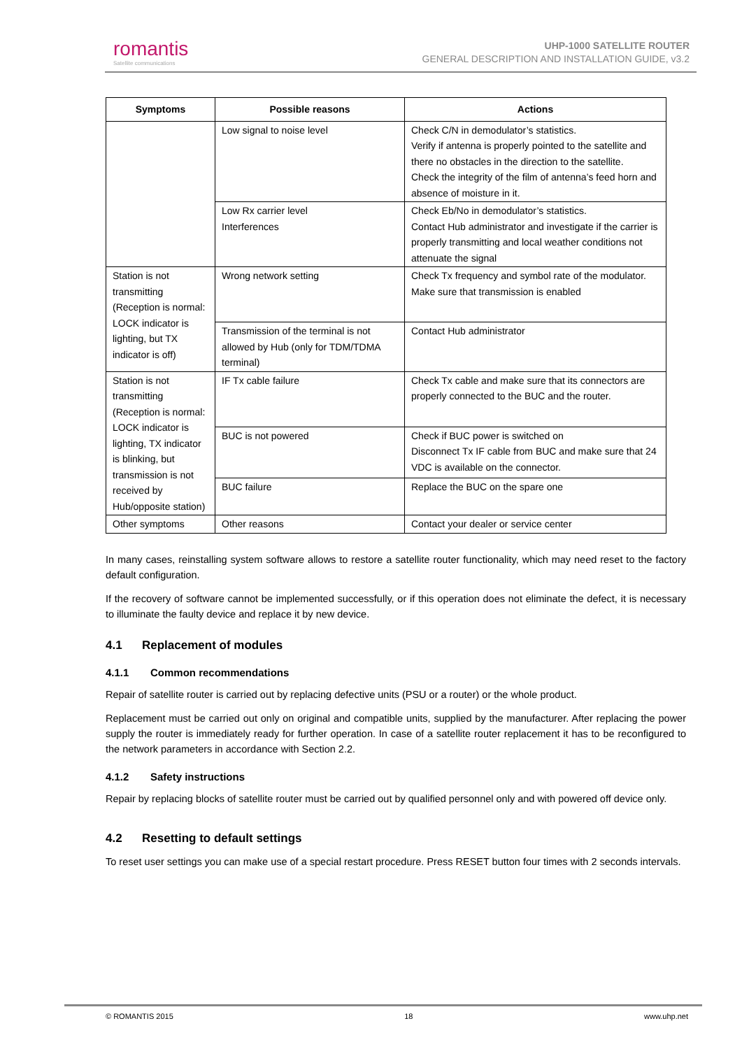romantis
Satellite communications
UHP-1000 SATELLITE ROUTER
GENERAL DESCRIPTION AND INSTALLATION GUIDE, v3.2
| Symptoms | Possible reasons | Actions |
| --- | --- | --- |
| | Low signal to noise level | Check C/N in demodulator’s statistics. Verify if antenna is properly pointed to the satellite and there no obstacles in the direction to the satellite. Check the integrity of the film of antenna’s feed horn and absence of moisture in it. |
| | Low Rx carrier level Interferences | Check Eb/No in demodulator’s statistics. Contact Hub administrator and investigate if the carrier is properly transmitting and local weather conditions not attenuate the signal |
| Station is not transmitting (Reception is normal: LOCK indicator is lighting, but TX indicator is off) | Wrong network setting | Check Tx frequency and symbol rate of the modulator. Make sure that transmission is enabled |
| | Transmission of the terminal is not allowed by Hub (only for TDM/TDMA terminal) | Contact Hub administrator |
| Station is not transmitting (Reception is normal: LOCK indicator is lighting, TX indicator is blinking, but transmission is not received by Hub/opposite station) | IF Tx cable failure | Check Tx cable and make sure that its connectors are properly connected to the BUC and the router. |
| | BUC is not powered | Check if BUC power is switched on Disconnect Tx IF cable from BUC and make sure that 24 VDC is available on the connector. |
| | BUC failure | Replace the BUC on the spare one |
| Other symptoms | Other reasons | Contact your dealer or service center |
In many cases, reinstalling system software allows to restore a satellite router functionality, which may need reset to the factory default configuration.
If the recovery of software cannot be implemented successfully, or if this operation does not eliminate the defect, it is necessary to illuminate the faulty device and replace it by new device.
4.1 Replacement of modules
4.1.1 Common recommendations
Repair of satellite router is carried out by replacing defective units (PSU or a router) or the whole product.
Replacement must be carried out only on original and compatible units, supplied by the manufacturer. After replacing the power supply the router is immediately ready for further operation. In case of a satellite router replacement it has to be reconfigured to the network parameters in accordance with Section 2.2.
4.1.2 Safety instructions
Repair by replacing blocks of satellite router must be carried out by qualified personnel only and with powered off device only.
4.2 Resetting to default settings
To reset user settings you can make use of a special restart procedure. Press RESET button four times with 2 seconds intervals.
© ROMANTIS 2015 18 www.uhp.net